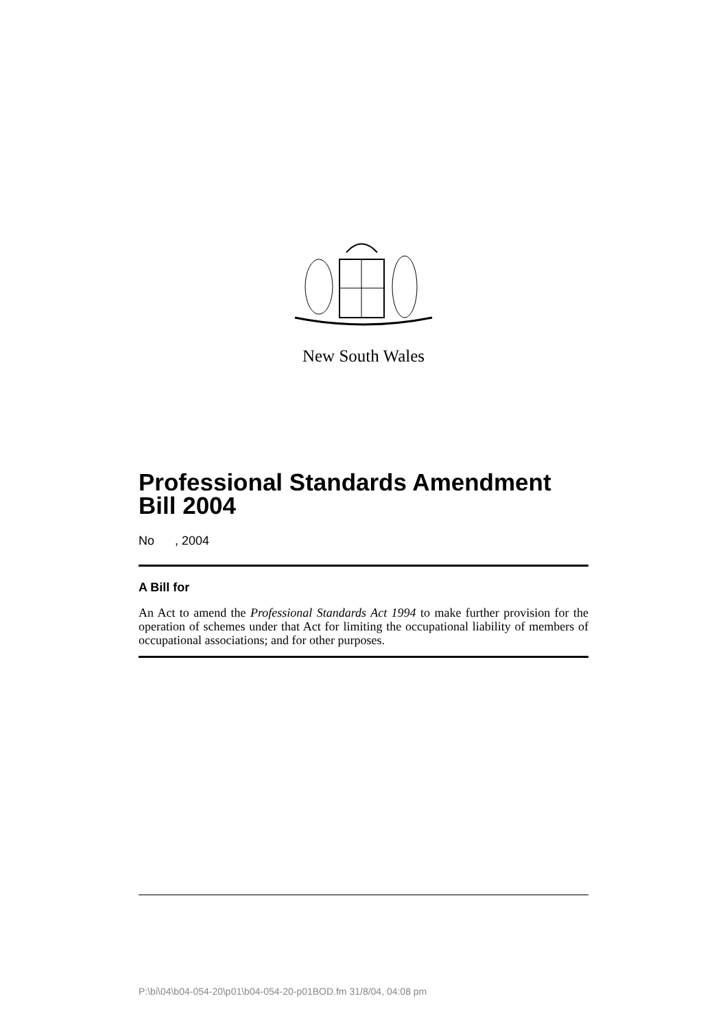New South Wales
Professional Standards Amendment Bill 2004
No , 2004
A Bill for
An Act to amend the Professional Standards Act 1994 to make further provision for the operation of schemes under that Act for limiting the occupational liability of members of occupational associations; and for other purposes.
P:\bi\04\b04-054-20\p01\b04-054-20-p01BOD.fm 31/8/04, 04:08 pm